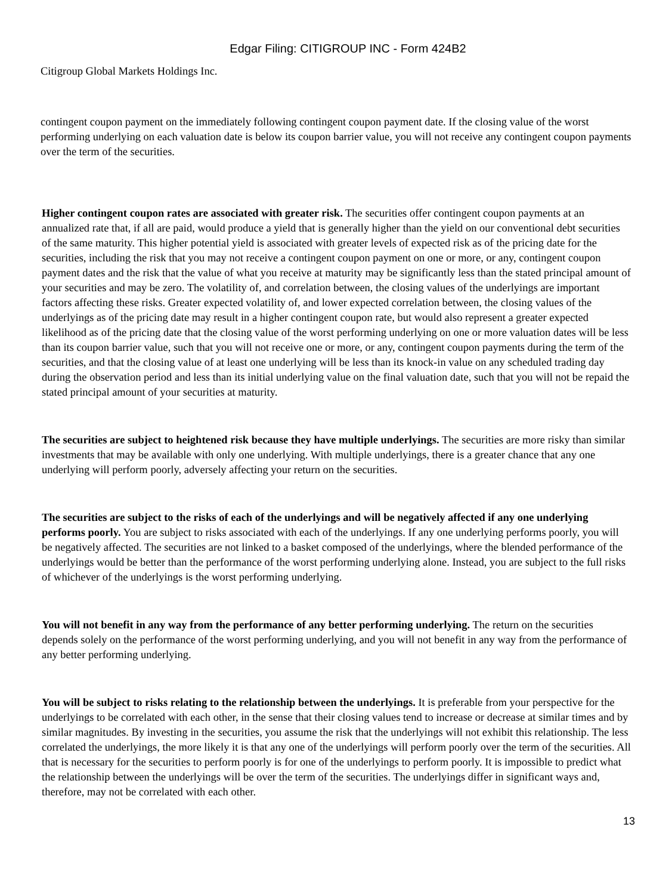Edgar Filing: CITIGROUP INC - Form 424B2
Citigroup Global Markets Holdings Inc.
contingent coupon payment on the immediately following contingent coupon payment date. If the closing value of the worst performing underlying on each valuation date is below its coupon barrier value, you will not receive any contingent coupon payments over the term of the securities.
Higher contingent coupon rates are associated with greater risk. The securities offer contingent coupon payments at an annualized rate that, if all are paid, would produce a yield that is generally higher than the yield on our conventional debt securities of the same maturity. This higher potential yield is associated with greater levels of expected risk as of the pricing date for the securities, including the risk that you may not receive a contingent coupon payment on one or more, or any, contingent coupon payment dates and the risk that the value of what you receive at maturity may be significantly less than the stated principal amount of your securities and may be zero. The volatility of, and correlation between, the closing values of the underlyings are important factors affecting these risks. Greater expected volatility of, and lower expected correlation between, the closing values of the underlyings as of the pricing date may result in a higher contingent coupon rate, but would also represent a greater expected likelihood as of the pricing date that the closing value of the worst performing underlying on one or more valuation dates will be less than its coupon barrier value, such that you will not receive one or more, or any, contingent coupon payments during the term of the securities, and that the closing value of at least one underlying will be less than its knock-in value on any scheduled trading day during the observation period and less than its initial underlying value on the final valuation date, such that you will not be repaid the stated principal amount of your securities at maturity.
The securities are subject to heightened risk because they have multiple underlyings. The securities are more risky than similar investments that may be available with only one underlying. With multiple underlyings, there is a greater chance that any one underlying will perform poorly, adversely affecting your return on the securities.
The securities are subject to the risks of each of the underlyings and will be negatively affected if any one underlying performs poorly. You are subject to risks associated with each of the underlyings. If any one underlying performs poorly, you will be negatively affected. The securities are not linked to a basket composed of the underlyings, where the blended performance of the underlyings would be better than the performance of the worst performing underlying alone. Instead, you are subject to the full risks of whichever of the underlyings is the worst performing underlying.
You will not benefit in any way from the performance of any better performing underlying. The return on the securities depends solely on the performance of the worst performing underlying, and you will not benefit in any way from the performance of any better performing underlying.
You will be subject to risks relating to the relationship between the underlyings. It is preferable from your perspective for the underlyings to be correlated with each other, in the sense that their closing values tend to increase or decrease at similar times and by similar magnitudes. By investing in the securities, you assume the risk that the underlyings will not exhibit this relationship. The less correlated the underlyings, the more likely it is that any one of the underlyings will perform poorly over the term of the securities. All that is necessary for the securities to perform poorly is for one of the underlyings to perform poorly. It is impossible to predict what the relationship between the underlyings will be over the term of the securities. The underlyings differ in significant ways and, therefore, may not be correlated with each other.
13